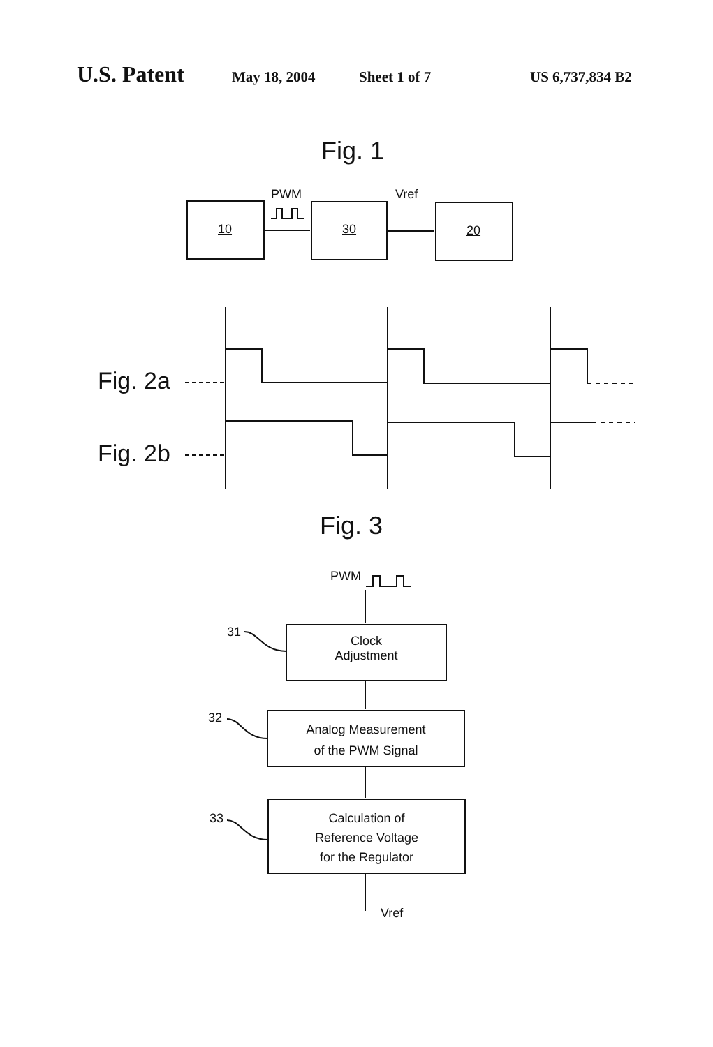U.S. Patent May 18, 2004 Sheet 1 of 7 US 6,737,834 B2
Fig. 1
PWM Vref
10 30 20
Fig. 2a
Fig. 2b
Fig. 3
PWM
31
Clock
Adjustment
32
Analog Measurement
of the PWM Signal
33
Calculation of
Reference Voltage
for the Regulator
Vref